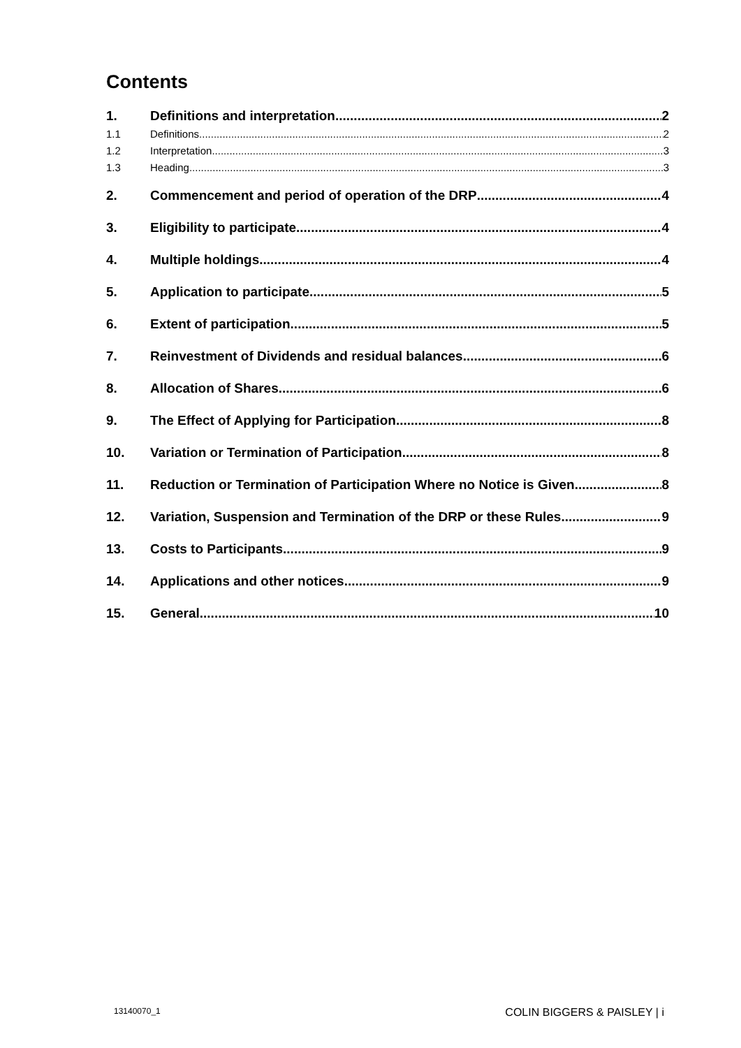Contents
1. Definitions and interpretation 2
1.1 Definitions 2
1.2 Interpretation 3
1.3 Heading 3
2. Commencement and period of operation of the DRP 4
3. Eligibility to participate 4
4. Multiple holdings 4
5. Application to participate 5
6. Extent of participation 5
7. Reinvestment of Dividends and residual balances 6
8. Allocation of Shares 6
9. The Effect of Applying for Participation 8
10. Variation or Termination of Participation 8
11. Reduction or Termination of Participation Where no Notice is Given 8
12. Variation, Suspension and Termination of the DRP or these Rules 9
13. Costs to Participants 9
14. Applications and other notices 9
15. General 10
13140070_1 COLIN BIGGERS & PAISLEY | i